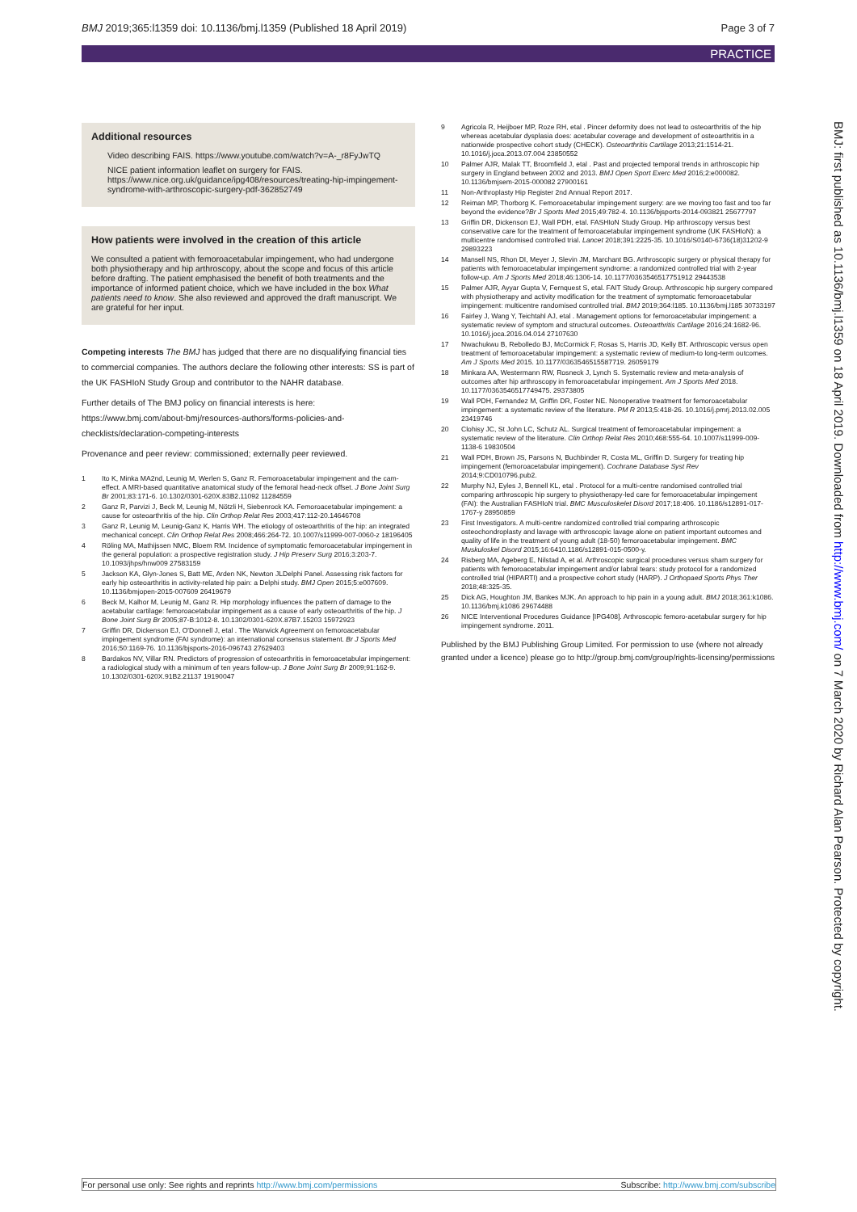BMJ 2019;365:l1359 doi: 10.1136/bmj.l1359 (Published 18 April 2019) Page 3 of 7
PRACTICE
Additional resources
Video describing FAIS. https://www.youtube.com/watch?v=A-_r8FyJwTQ
NICE patient information leaflet on surgery for FAIS. https://www.nice.org.uk/guidance/ipg408/resources/treating-hip-impingement-syndrome-with-arthroscopic-surgery-pdf-362852749
How patients were involved in the creation of this article
We consulted a patient with femoroacetabular impingement, who had undergone both physiotherapy and hip arthroscopy, about the scope and focus of this article before drafting. The patient emphasised the benefit of both treatments and the importance of informed patient choice, which we have included in the box What patients need to know. She also reviewed and approved the draft manuscript. We are grateful for her input.
Competing interests The BMJ has judged that there are no disqualifying financial ties to commercial companies. The authors declare the following other interests: SS is part of the UK FASHIoN Study Group and contributor to the NAHR database.
Further details of The BMJ policy on financial interests is here: https://www.bmj.com/about-bmj/resources-authors/forms-policies-and-checklists/declaration-competing-interests
Provenance and peer review: commissioned; externally peer reviewed.
1 Ito K, Minka MA2nd, Leunig M, Werlen S, Ganz R. Femoroacetabular impingement and the cam-effect. A MRI-based quantitative anatomical study of the femoral head-neck offset. J Bone Joint Surg Br 2001;83:171-6. 10.1302/0301-620X.83B2.11092 11284559
2 Ganz R, Parvizi J, Beck M, Leunig M, Nötzli H, Siebenrock KA. Femoroacetabular impingement: a cause for osteoarthritis of the hip. Clin Orthop Relat Res 2003;417:112-20.14646708
3 Ganz R, Leunig M, Leunig-Ganz K, Harris WH. The etiology of osteoarthritis of the hip: an integrated mechanical concept. Clin Orthop Relat Res 2008;466:264-72. 10.1007/s11999-007-0060-z 18196405
4 Röling MA, Mathijssen NMC, Bloem RM. Incidence of symptomatic femoroacetabular impingement in the general population: a prospective registration study. J Hip Preserv Surg 2016;3:203-7. 10.1093/jhps/hnw009 27583159
5 Jackson KA, Glyn-Jones S, Batt ME, Arden NK, Newton JLDelphi Panel. Assessing risk factors for early hip osteoarthritis in activity-related hip pain: a Delphi study. BMJ Open 2015;5:e007609. 10.1136/bmjopen-2015-007609 26419679
6 Beck M, Kalhor M, Leunig M, Ganz R. Hip morphology influences the pattern of damage to the acetabular cartilage: femoroacetabular impingement as a cause of early osteoarthritis of the hip. J Bone Joint Surg Br 2005;87-B:1012-8. 10.1302/0301-620X.87B7.15203 15972923
7 Griffin DR, Dickenson EJ, O'Donnell J, etal . The Warwick Agreement on femoroacetabular impingement syndrome (FAI syndrome): an international consensus statement. Br J Sports Med 2016;50:1169-76. 10.1136/bjsports-2016-096743 27629403
8 Bardakos NV, Villar RN. Predictors of progression of osteoarthritis in femoroacetabular impingement: a radiological study with a minimum of ten years follow-up. J Bone Joint Surg Br 2009;91:162-9. 10.1302/0301-620X.91B2.21137 19190047
9 Agricola R, Heijboer MP, Roze RH, etal . Pincer deformity does not lead to osteoarthritis of the hip whereas acetabular dysplasia does: acetabular coverage and development of osteoarthritis in a nationwide prospective cohort study (CHECK). Osteoarthritis Cartilage 2013;21:1514-21. 10.1016/j.joca.2013.07.004 23850552
10 Palmer AJR, Malak TT, Broomfield J, etal . Past and projected temporal trends in arthroscopic hip surgery in England between 2002 and 2013. BMJ Open Sport Exerc Med 2016;2:e000082. 10.1136/bmjsem-2015-000082 27900161
11 Non-Arthroplasty Hip Register 2nd Annual Report 2017.
12 Reiman MP, Thorborg K. Femoroacetabular impingement surgery: are we moving too fast and too far beyond the evidence?Br J Sports Med 2015;49:782-4. 10.1136/bjsports-2014-093821 25677797
13 Griffin DR, Dickenson EJ, Wall PDH, etal. FASHIoN Study Group. Hip arthroscopy versus best conservative care for the treatment of femoroacetabular impingement syndrome (UK FASHIoN): a multicentre randomised controlled trial. Lancet 2018;391:2225-35. 10.1016/S0140-6736(18)31202-9 29893223
14 Mansell NS, Rhon DI, Meyer J, Slevin JM, Marchant BG. Arthroscopic surgery or physical therapy for patients with femoroacetabular impingement syndrome: a randomized controlled trial with 2-year follow-up. Am J Sports Med 2018;46:1306-14. 10.1177/0363546517751912 29443538
15 Palmer AJR, Ayyar Gupta V, Fernquest S, etal. FAIT Study Group. Arthroscopic hip surgery compared with physiotherapy and activity modification for the treatment of symptomatic femoroacetabular impingement: multicentre randomised controlled trial. BMJ 2019;364:l185. 10.1136/bmj.l185 30733197
16 Fairley J, Wang Y, Teichtahl AJ, etal . Management options for femoroacetabular impingement: a systematic review of symptom and structural outcomes. Osteoarthritis Cartilage 2016;24:1682-96. 10.1016/j.joca.2016.04.014 27107630
17 Nwachukwu B, Rebolledo BJ, McCormick F, Rosas S, Harris JD, Kelly BT. Arthroscopic versus open treatment of femoroacetabular impingement: a systematic review of medium-to long-term outcomes. Am J Sports Med 2015. 10.1177/0363546515587719. 26059179
18 Minkara AA, Westermann RW, Rosneck J, Lynch S. Systematic review and meta-analysis of outcomes after hip arthroscopy in femoroacetabular impingement. Am J Sports Med 2018. 10.1177/0363546517749475. 29373805
19 Wall PDH, Fernandez M, Griffin DR, Foster NE. Nonoperative treatment for femoroacetabular impingement: a systematic review of the literature. PM R 2013;5:418-26. 10.1016/j.pmrj.2013.02.005 23419746
20 Clohisy JC, St John LC, Schutz AL. Surgical treatment of femoroacetabular impingement: a systematic review of the literature. Clin Orthop Relat Res 2010;468:555-64. 10.1007/s11999-009-1138-6 19830504
21 Wall PDH, Brown JS, Parsons N, Buchbinder R, Costa ML, Griffin D. Surgery for treating hip impingement (femoroacetabular impingement). Cochrane Database Syst Rev 2014;9:CD010796.pub2.
22 Murphy NJ, Eyles J, Bennell KL, etal . Protocol for a multi-centre randomised controlled trial comparing arthroscopic hip surgery to physiotherapy-led care for femoroacetabular impingement (FAI): the Australian FASHIoN trial. BMC Musculoskelet Disord 2017;18:406. 10.1186/s12891-017-1767-y 28950859
23 First Investigators. A multi-centre randomized controlled trial comparing arthroscopic osteochondroplasty and lavage with arthroscopic lavage alone on patient important outcomes and quality of life in the treatment of young adult (18-50) femoroacetabular impingement. BMC Muskuloskel Disord 2015;16:6410.1186/s12891-015-0500-y.
24 Risberg MA, Ageberg E, Nilstad A, et al. Arthroscopic surgical procedures versus sham surgery for patients with femoroacetabular impingement and/or labral tears: study protocol for a randomized controlled trial (HIPARTI) and a prospective cohort study (HARP). J Orthopaed Sports Phys Ther 2018;48:325-35.
25 Dick AG, Houghton JM, Bankes MJK. An approach to hip pain in a young adult. BMJ 2018;361:k1086. 10.1136/bmj.k1086 29674488
26 NICE Interventional Procedures Guidance [IPG408]. Arthroscopic femoro-acetabular surgery for hip impingement syndrome. 2011.
Published by the BMJ Publishing Group Limited. For permission to use (where not already granted under a licence) please go to http://group.bmj.com/group/rights-licensing/permissions
BMJ: first published as 10.1136/bmj.l1359 on 18 April 2019. Downloaded from http://www.bmj.com/ on 7 March 2020 by Richard Alan Pearson. Protected by copyright.
For personal use only: See rights and reprints http://www.bmj.com/permissions Subscribe: http://www.bmj.com/subscribe